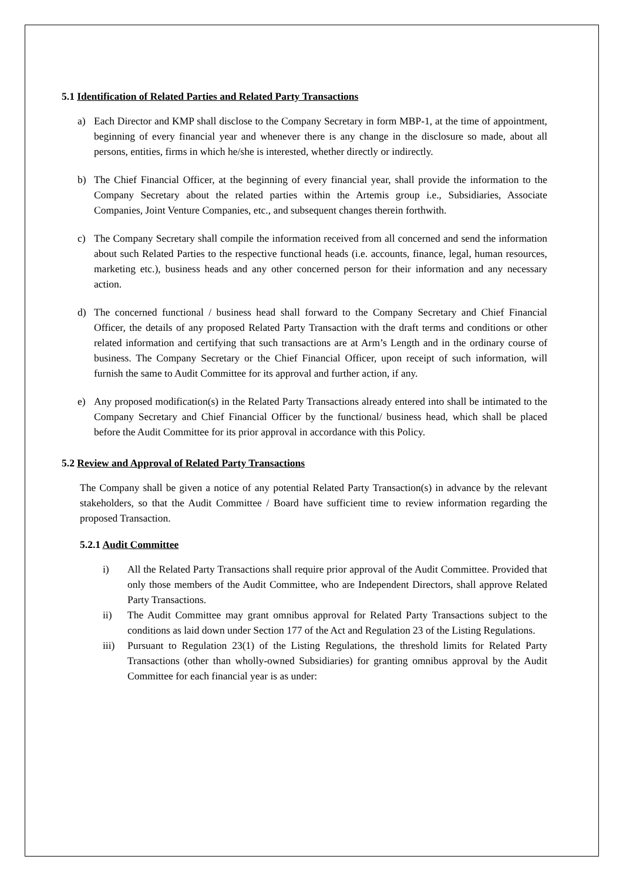5.1 Identification of Related Parties and Related Party Transactions
a) Each Director and KMP shall disclose to the Company Secretary in form MBP-1, at the time of appointment, beginning of every financial year and whenever there is any change in the disclosure so made, about all persons, entities, firms in which he/she is interested, whether directly or indirectly.
b) The Chief Financial Officer, at the beginning of every financial year, shall provide the information to the Company Secretary about the related parties within the Artemis group i.e., Subsidiaries, Associate Companies, Joint Venture Companies, etc., and subsequent changes therein forthwith.
c) The Company Secretary shall compile the information received from all concerned and send the information about such Related Parties to the respective functional heads (i.e. accounts, finance, legal, human resources, marketing etc.), business heads and any other concerned person for their information and any necessary action.
d) The concerned functional / business head shall forward to the Company Secretary and Chief Financial Officer, the details of any proposed Related Party Transaction with the draft terms and conditions or other related information and certifying that such transactions are at Arm’s Length and in the ordinary course of business. The Company Secretary or the Chief Financial Officer, upon receipt of such information, will furnish the same to Audit Committee for its approval and further action, if any.
e) Any proposed modification(s) in the Related Party Transactions already entered into shall be intimated to the Company Secretary and Chief Financial Officer by the functional/ business head, which shall be placed before the Audit Committee for its prior approval in accordance with this Policy.
5.2 Review and Approval of Related Party Transactions
The Company shall be given a notice of any potential Related Party Transaction(s) in advance by the relevant stakeholders, so that the Audit Committee / Board have sufficient time to review information regarding the proposed Transaction.
5.2.1 Audit Committee
i) All the Related Party Transactions shall require prior approval of the Audit Committee. Provided that only those members of the Audit Committee, who are Independent Directors, shall approve Related Party Transactions.
ii) The Audit Committee may grant omnibus approval for Related Party Transactions subject to the conditions as laid down under Section 177 of the Act and Regulation 23 of the Listing Regulations.
iii) Pursuant to Regulation 23(1) of the Listing Regulations, the threshold limits for Related Party Transactions (other than wholly-owned Subsidiaries) for granting omnibus approval by the Audit Committee for each financial year is as under: